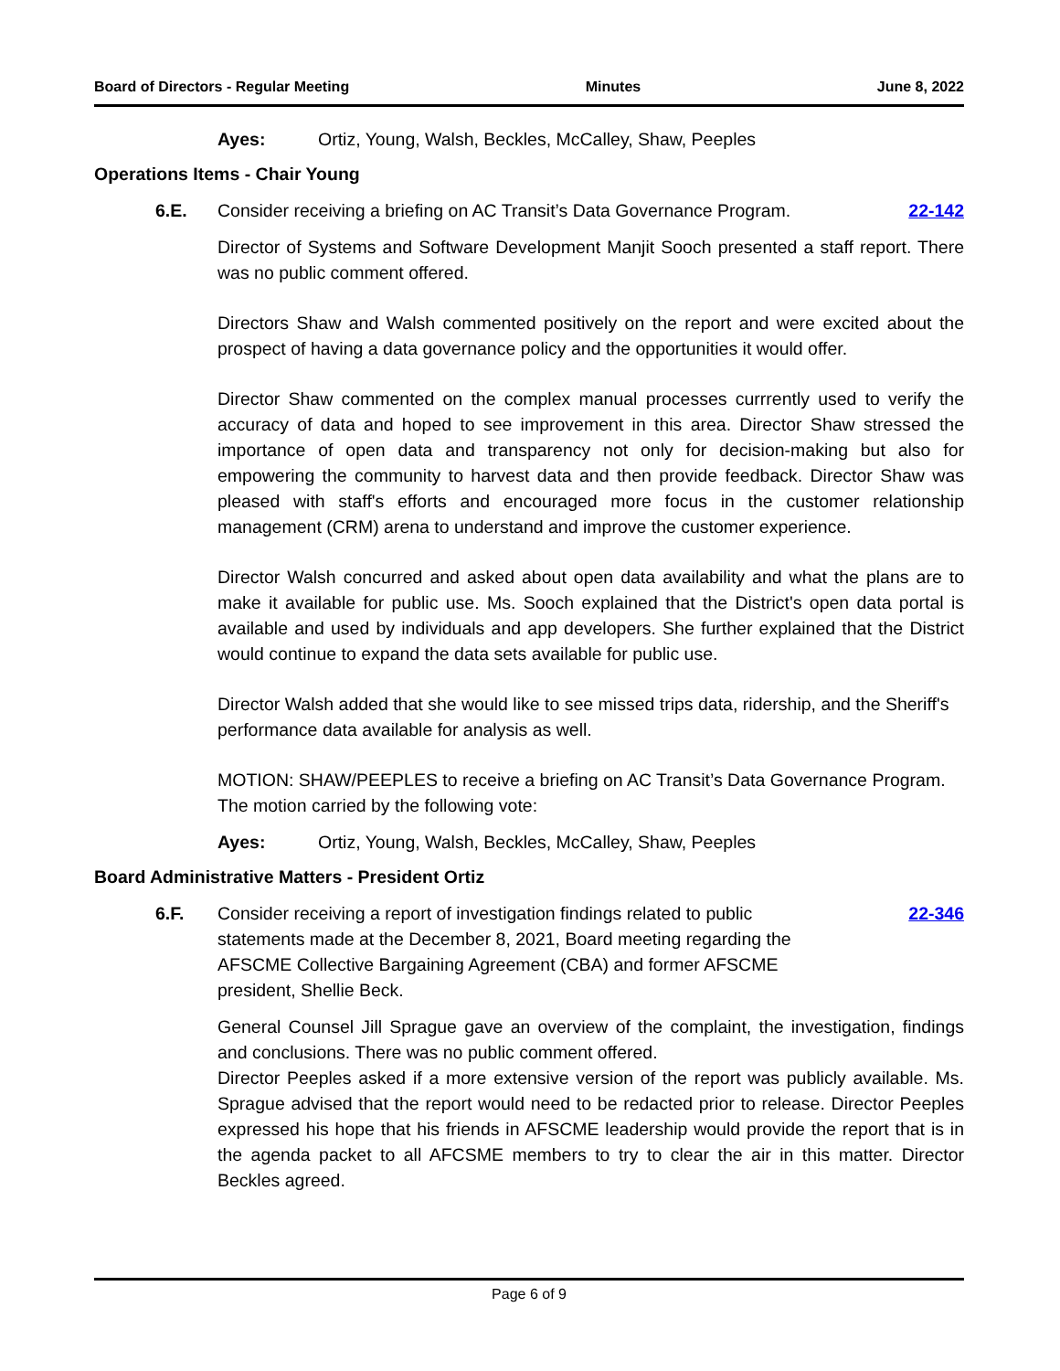Board of Directors - Regular Meeting Minutes June 8, 2022
Ayes: Ortiz, Young, Walsh, Beckles, McCalley, Shaw, Peeples
Operations Items - Chair Young
6.E. Consider receiving a briefing on AC Transit’s Data Governance Program.
22-142
Director of Systems and Software Development Manjit Sooch presented a staff report. There was no public comment offered.
Directors Shaw and Walsh commented positively on the report and were excited about the prospect of having a data governance policy and the opportunities it would offer.
Director Shaw commented on the complex manual processes currrently used to verify the accuracy of data and hoped to see improvement in this area. Director Shaw stressed the importance of open data and transparency not only for decision-making but also for empowering the community to harvest data and then provide feedback. Director Shaw was pleased with staff's efforts and encouraged more focus in the customer relationship management (CRM) arena to understand and improve the customer experience.
Director Walsh concurred and asked about open data availability and what the plans are to make it available for public use. Ms. Sooch explained that the District's open data portal is available and used by individuals and app developers. She further explained that the District would continue to expand the data sets available for public use.
Director Walsh added that she would like to see missed trips data, ridership, and the Sheriff's performance data available for analysis as well.
MOTION: SHAW/PEEPLES to receive a briefing on AC Transit’s Data Governance Program. The motion carried by the following vote:
Ayes: Ortiz, Young, Walsh, Beckles, McCalley, Shaw, Peeples
Board Administrative Matters - President Ortiz
6.F. Consider receiving a report of investigation findings related to public statements made at the December 8, 2021, Board meeting regarding the AFSCME Collective Bargaining Agreement (CBA) and former AFSCME president, Shellie Beck.
22-346
General Counsel Jill Sprague gave an overview of the complaint, the investigation, findings and conclusions. There was no public comment offered.
Director Peeples asked if a more extensive version of the report was publicly available. Ms. Sprague advised that the report would need to be redacted prior to release. Director Peeples expressed his hope that his friends in AFSCME leadership would provide the report that is in the agenda packet to all AFCSME members to try to clear the air in this matter. Director Beckles agreed.
Page 6 of 9